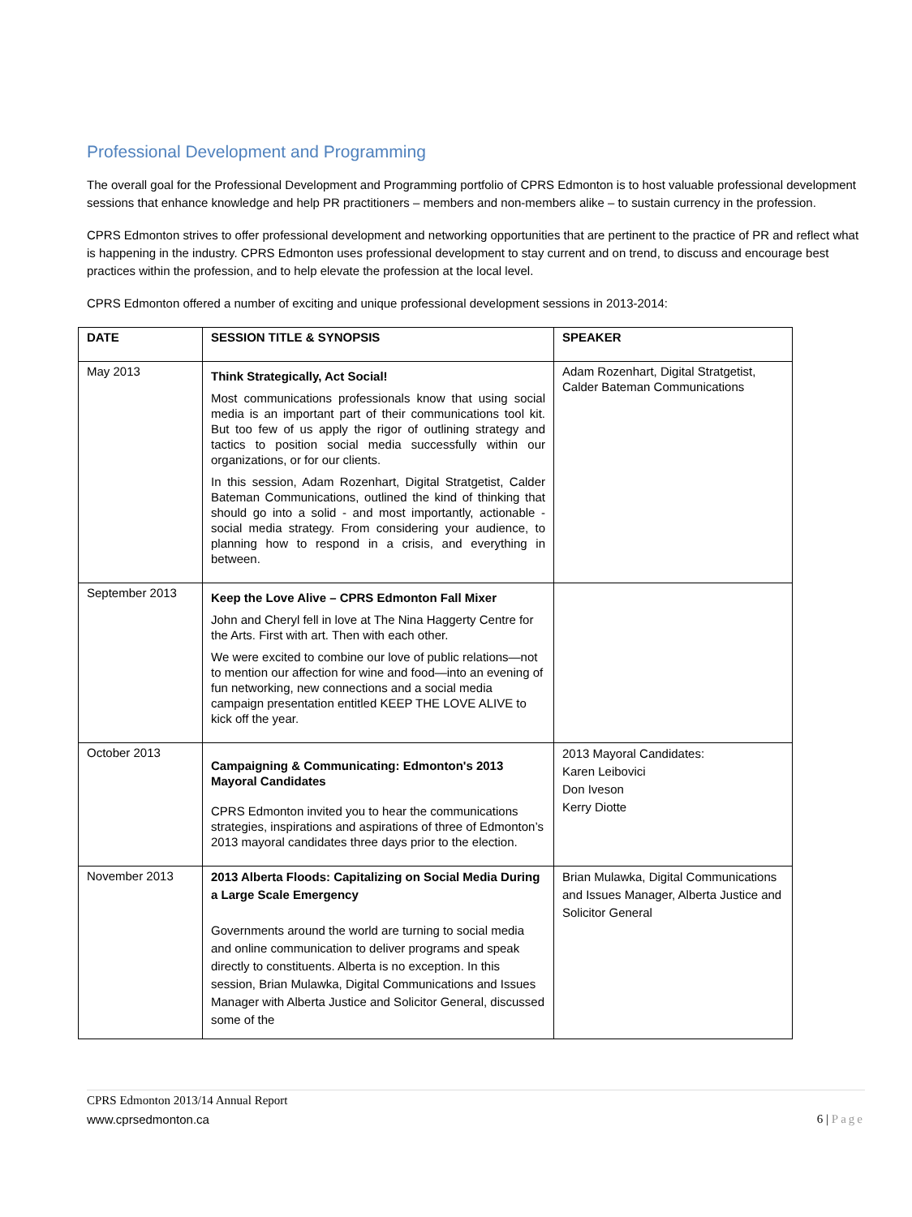Professional Development and Programming
The overall goal for the Professional Development and Programming portfolio of CPRS Edmonton is to host valuable professional development sessions that enhance knowledge and help PR practitioners – members and non-members alike – to sustain currency in the profession.
CPRS Edmonton strives to offer professional development and networking opportunities that are pertinent to the practice of PR and reflect what is happening in the industry. CPRS Edmonton uses professional development to stay current and on trend, to discuss and encourage best practices within the profession, and to help elevate the profession at the local level.
CPRS Edmonton offered a number of exciting and unique professional development sessions in 2013-2014:
| DATE | SESSION TITLE & SYNOPSIS | SPEAKER |
| --- | --- | --- |
| May 2013 | Think Strategically, Act Social! Most communications professionals know that using social media is an important part of their communications tool kit. But too few of us apply the rigor of outlining strategy and tactics to position social media successfully within our organizations, or for our clients. In this session, Adam Rozenhart, Digital Stratgetist, Calder Bateman Communications, outlined the kind of thinking that should go into a solid - and most importantly, actionable - social media strategy. From considering your audience, to planning how to respond in a crisis, and everything in between. | Adam Rozenhart, Digital Stratgetist, Calder Bateman Communications |
| September 2013 | Keep the Love Alive – CPRS Edmonton Fall Mixer John and Cheryl fell in love at The Nina Haggerty Centre for the Arts. First with art. Then with each other. We were excited to combine our love of public relations—not to mention our affection for wine and food—into an evening of fun networking, new connections and a social media campaign presentation entitled KEEP THE LOVE ALIVE to kick off the year. | |
| October 2013 | Campaigning & Communicating: Edmonton's 2013 Mayoral Candidates CPRS Edmonton invited you to hear the communications strategies, inspirations and aspirations of three of Edmonton’s 2013 mayoral candidates three days prior to the election. | 2013 Mayoral Candidates: Karen Leibovici Don Iveson Kerry Diotte |
| November 2013 | 2013 Alberta Floods: Capitalizing on Social Media During a Large Scale Emergency Governments around the world are turning to social media and online communication to deliver programs and speak directly to constituents. Alberta is no exception. In this session, Brian Mulawka, Digital Communications and Issues Manager with Alberta Justice and Solicitor General, discussed some of the | Brian Mulawka, Digital Communications and Issues Manager, Alberta Justice and Solicitor General |
CPRS Edmonton 2013/14 Annual Report
www.cprsedmonton.ca 6 | Page